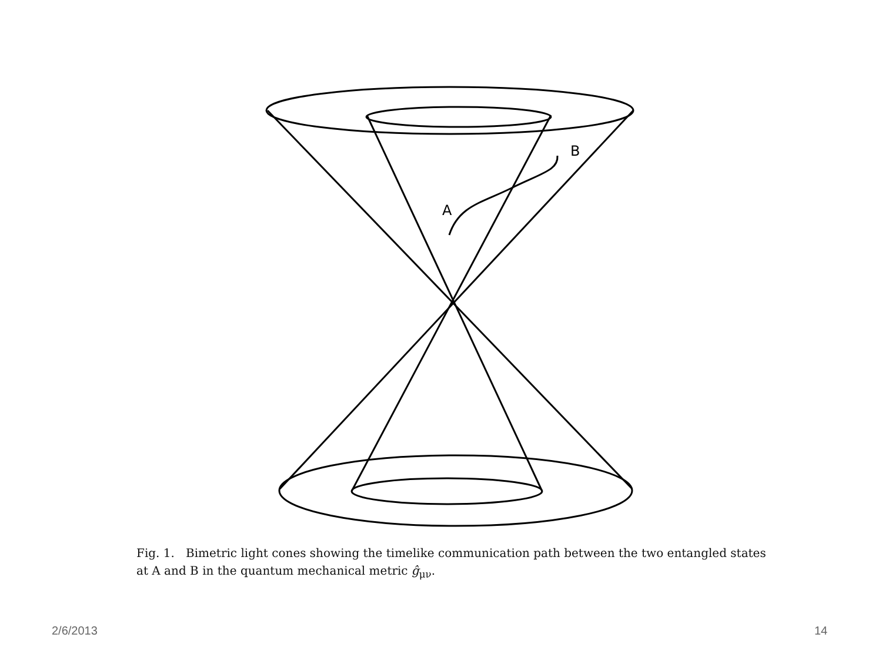A
B
Fig. 1. Bimetric light cones showing the timelike communication path between the two entangled states at A and B in the quantum mechanical metric ĝ<sub>μν</sub>.
2/6/2013 14